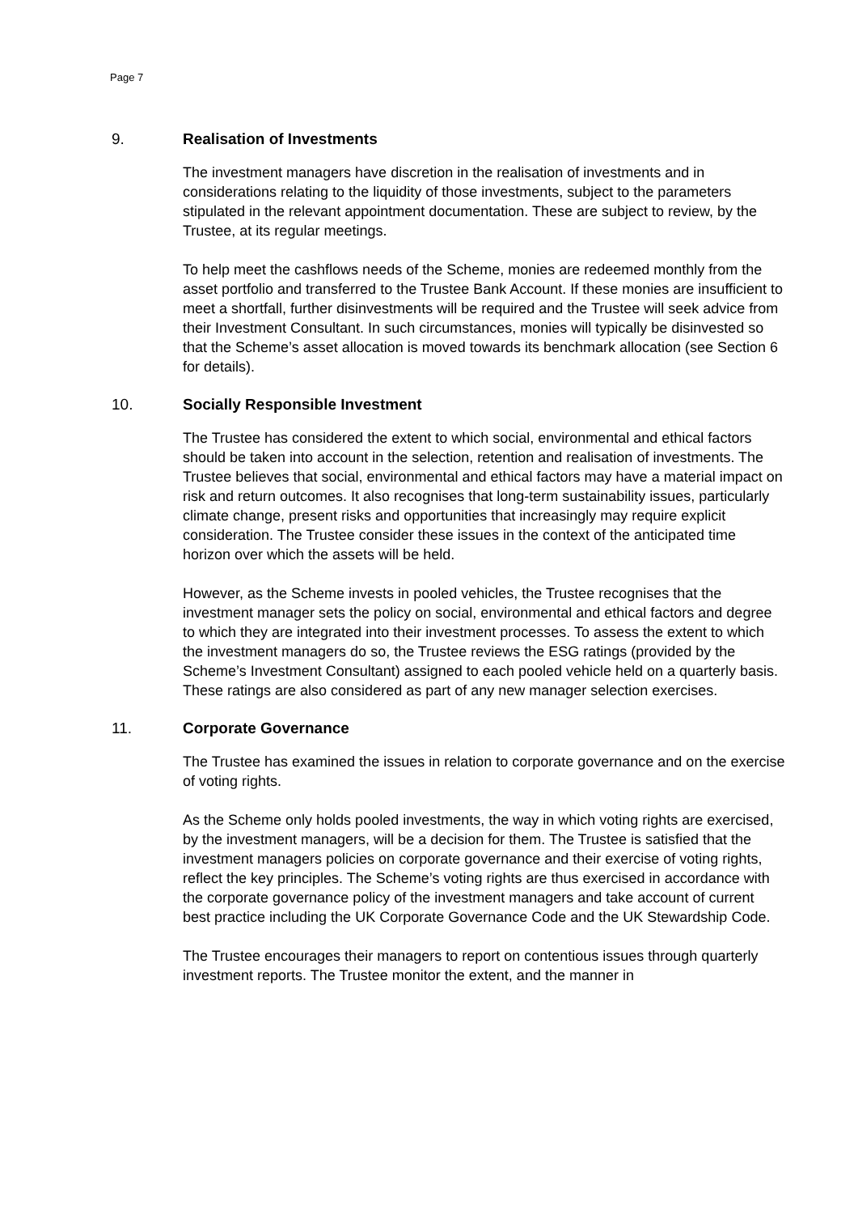Page 7
9. Realisation of Investments
The investment managers have discretion in the realisation of investments and in considerations relating to the liquidity of those investments, subject to the parameters stipulated in the relevant appointment documentation. These are subject to review, by the Trustee, at its regular meetings.
To help meet the cashflows needs of the Scheme, monies are redeemed monthly from the asset portfolio and transferred to the Trustee Bank Account. If these monies are insufficient to meet a shortfall, further disinvestments will be required and the Trustee will seek advice from their Investment Consultant. In such circumstances, monies will typically be disinvested so that the Scheme’s asset allocation is moved towards its benchmark allocation (see Section 6 for details).
10. Socially Responsible Investment
The Trustee has considered the extent to which social, environmental and ethical factors should be taken into account in the selection, retention and realisation of investments. The Trustee believes that social, environmental and ethical factors may have a material impact on risk and return outcomes. It also recognises that long-term sustainability issues, particularly climate change, present risks and opportunities that increasingly may require explicit consideration. The Trustee consider these issues in the context of the anticipated time horizon over which the assets will be held.
However, as the Scheme invests in pooled vehicles, the Trustee recognises that the investment manager sets the policy on social, environmental and ethical factors and degree to which they are integrated into their investment processes. To assess the extent to which the investment managers do so, the Trustee reviews the ESG ratings (provided by the Scheme’s Investment Consultant) assigned to each pooled vehicle held on a quarterly basis. These ratings are also considered as part of any new manager selection exercises.
11. Corporate Governance
The Trustee has examined the issues in relation to corporate governance and on the exercise of voting rights.
As the Scheme only holds pooled investments, the way in which voting rights are exercised, by the investment managers, will be a decision for them. The Trustee is satisfied that the investment managers policies on corporate governance and their exercise of voting rights, reflect the key principles. The Scheme’s voting rights are thus exercised in accordance with the corporate governance policy of the investment managers and take account of current best practice including the UK Corporate Governance Code and the UK Stewardship Code.
The Trustee encourages their managers to report on contentious issues through quarterly investment reports. The Trustee monitor the extent, and the manner in